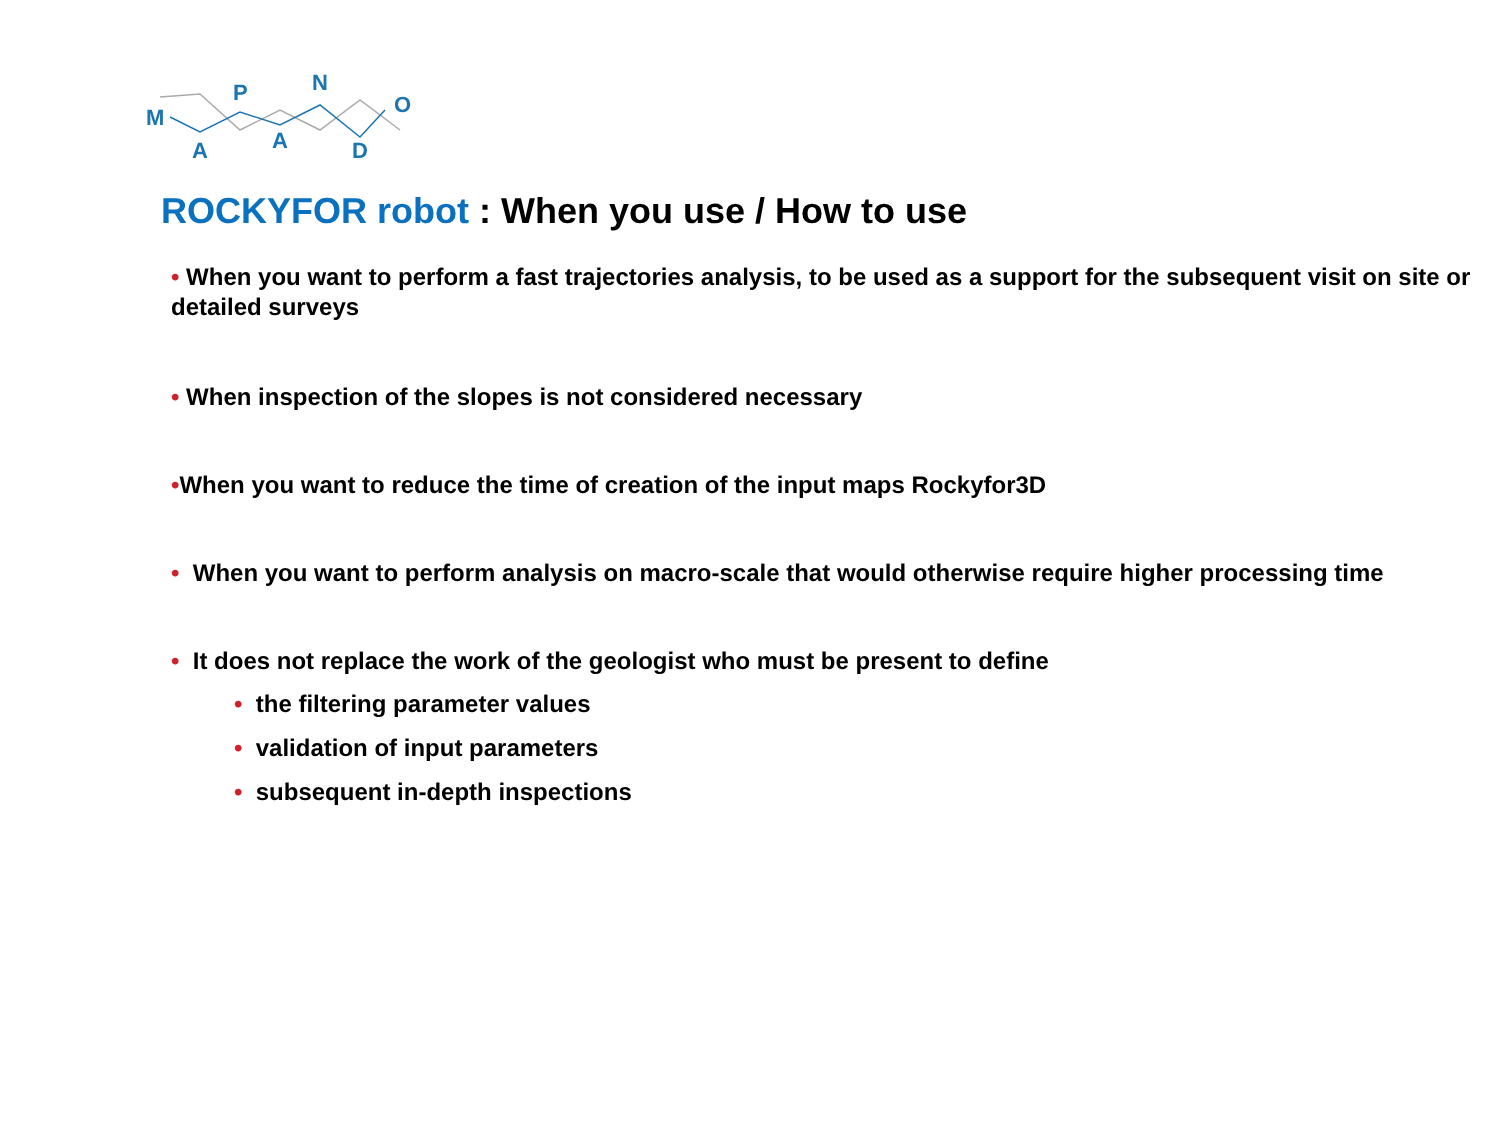M
A
P
A
N
D
O
ROCKYFOR robot : When you use / How to use
• When you want to perform a fast trajectories analysis, to be used as a support for the subsequent visit on site or detailed surveys
• When inspection of the slopes is not considered necessary
•When you want to reduce the time of creation of the input maps Rockyfor3D
• When you want to perform analysis on macro-scale that would otherwise require higher processing time
• It does not replace the work of the geologist who must be present to define
• the filtering parameter values
• validation of input parameters
• subsequent in-depth inspections